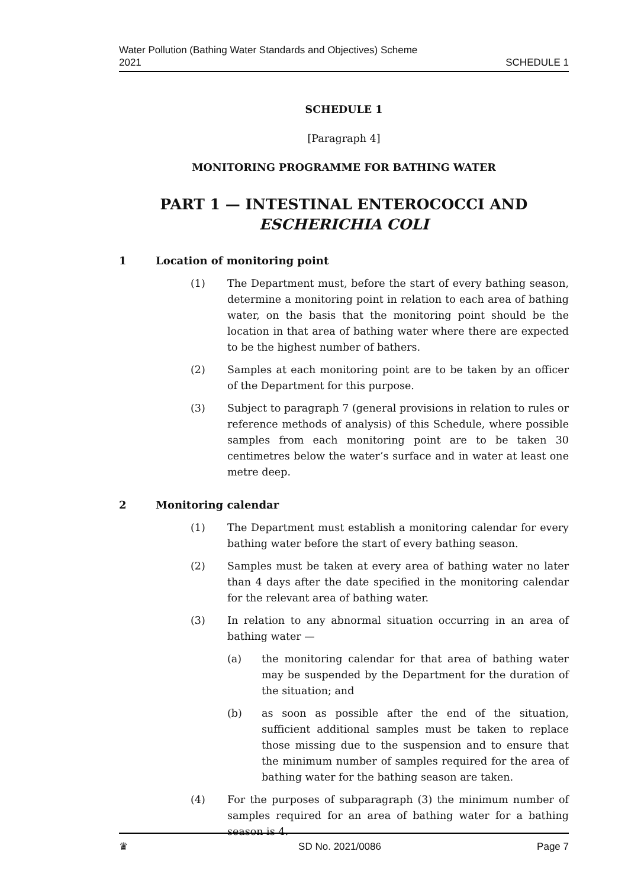Water Pollution (Bathing Water Standards and Objectives) Scheme
2021
SCHEDULE 1
SCHEDULE 1
[Paragraph 4]
MONITORING PROGRAMME FOR BATHING WATER
PART 1 — INTESTINAL ENTEROCOCCI AND ESCHERICHIA COLI
1 Location of monitoring point
(1) The Department must, before the start of every bathing season, determine a monitoring point in relation to each area of bathing water, on the basis that the monitoring point should be the location in that area of bathing water where there are expected to be the highest number of bathers.
(2) Samples at each monitoring point are to be taken by an officer of the Department for this purpose.
(3) Subject to paragraph 7 (general provisions in relation to rules or reference methods of analysis) of this Schedule, where possible samples from each monitoring point are to be taken 30 centimetres below the water’s surface and in water at least one metre deep.
2 Monitoring calendar
(1) The Department must establish a monitoring calendar for every bathing water before the start of every bathing season.
(2) Samples must be taken at every area of bathing water no later than 4 days after the date specified in the monitoring calendar for the relevant area of bathing water.
(3) In relation to any abnormal situation occurring in an area of bathing water —
(a) the monitoring calendar for that area of bathing water may be suspended by the Department for the duration of the situation; and
(b) as soon as possible after the end of the situation, sufficient additional samples must be taken to replace those missing due to the suspension and to ensure that the minimum number of samples required for the area of bathing water for the bathing season are taken.
(4) For the purposes of subparagraph (3) the minimum number of samples required for an area of bathing water for a bathing season is 4.
♛ SD No. 2021/0086 Page 7